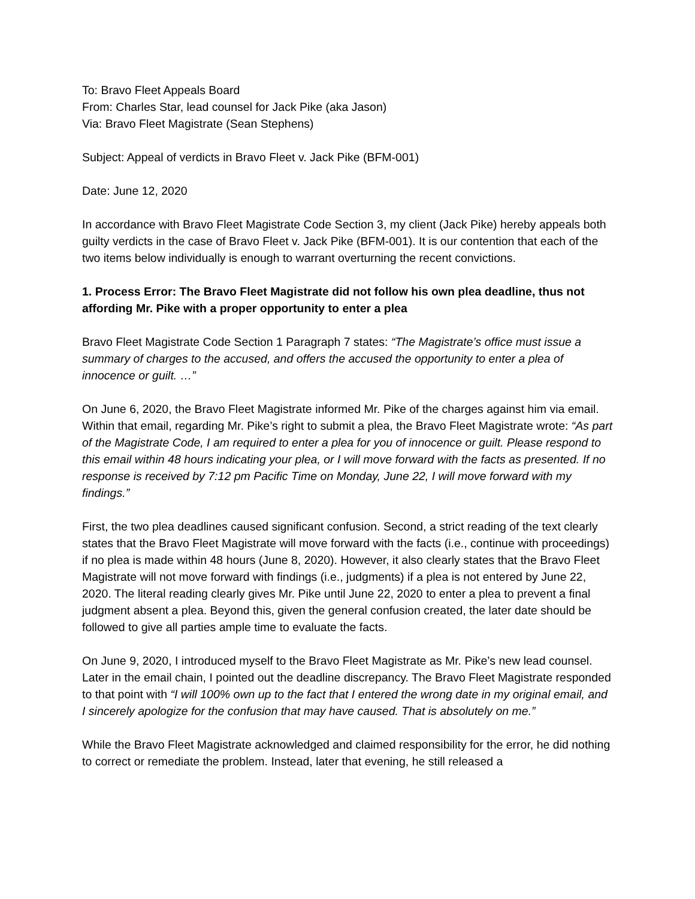To: Bravo Fleet Appeals Board
From: Charles Star, lead counsel for Jack Pike (aka Jason)
Via: Bravo Fleet Magistrate (Sean Stephens)
Subject: Appeal of verdicts in Bravo Fleet v. Jack Pike (BFM-001)
Date: June 12, 2020
In accordance with Bravo Fleet Magistrate Code Section 3, my client (Jack Pike) hereby appeals both guilty verdicts in the case of Bravo Fleet v. Jack Pike (BFM-001). It is our contention that each of the two items below individually is enough to warrant overturning the recent convictions.
1. Process Error: The Bravo Fleet Magistrate did not follow his own plea deadline, thus not affording Mr. Pike with a proper opportunity to enter a plea
Bravo Fleet Magistrate Code Section 1 Paragraph 7 states: “The Magistrate’s office must issue a summary of charges to the accused, and offers the accused the opportunity to enter a plea of innocence or guilt. …”
On June 6, 2020, the Bravo Fleet Magistrate informed Mr. Pike of the charges against him via email. Within that email, regarding Mr. Pike’s right to submit a plea, the Bravo Fleet Magistrate wrote: “As part of the Magistrate Code, I am required to enter a plea for you of innocence or guilt. Please respond to this email within 48 hours indicating your plea, or I will move forward with the facts as presented. If no response is received by 7:12 pm Pacific Time on Monday, June 22, I will move forward with my findings.”
First, the two plea deadlines caused significant confusion. Second, a strict reading of the text clearly states that the Bravo Fleet Magistrate will move forward with the facts (i.e., continue with proceedings) if no plea is made within 48 hours (June 8, 2020). However, it also clearly states that the Bravo Fleet Magistrate will not move forward with findings (i.e., judgments) if a plea is not entered by June 22, 2020. The literal reading clearly gives Mr. Pike until June 22, 2020 to enter a plea to prevent a final judgment absent a plea. Beyond this, given the general confusion created, the later date should be followed to give all parties ample time to evaluate the facts.
On June 9, 2020, I introduced myself to the Bravo Fleet Magistrate as Mr. Pike’s new lead counsel. Later in the email chain, I pointed out the deadline discrepancy. The Bravo Fleet Magistrate responded to that point with “I will 100% own up to the fact that I entered the wrong date in my original email, and I sincerely apologize for the confusion that may have caused. That is absolutely on me.”
While the Bravo Fleet Magistrate acknowledged and claimed responsibility for the error, he did nothing to correct or remediate the problem. Instead, later that evening, he still released a